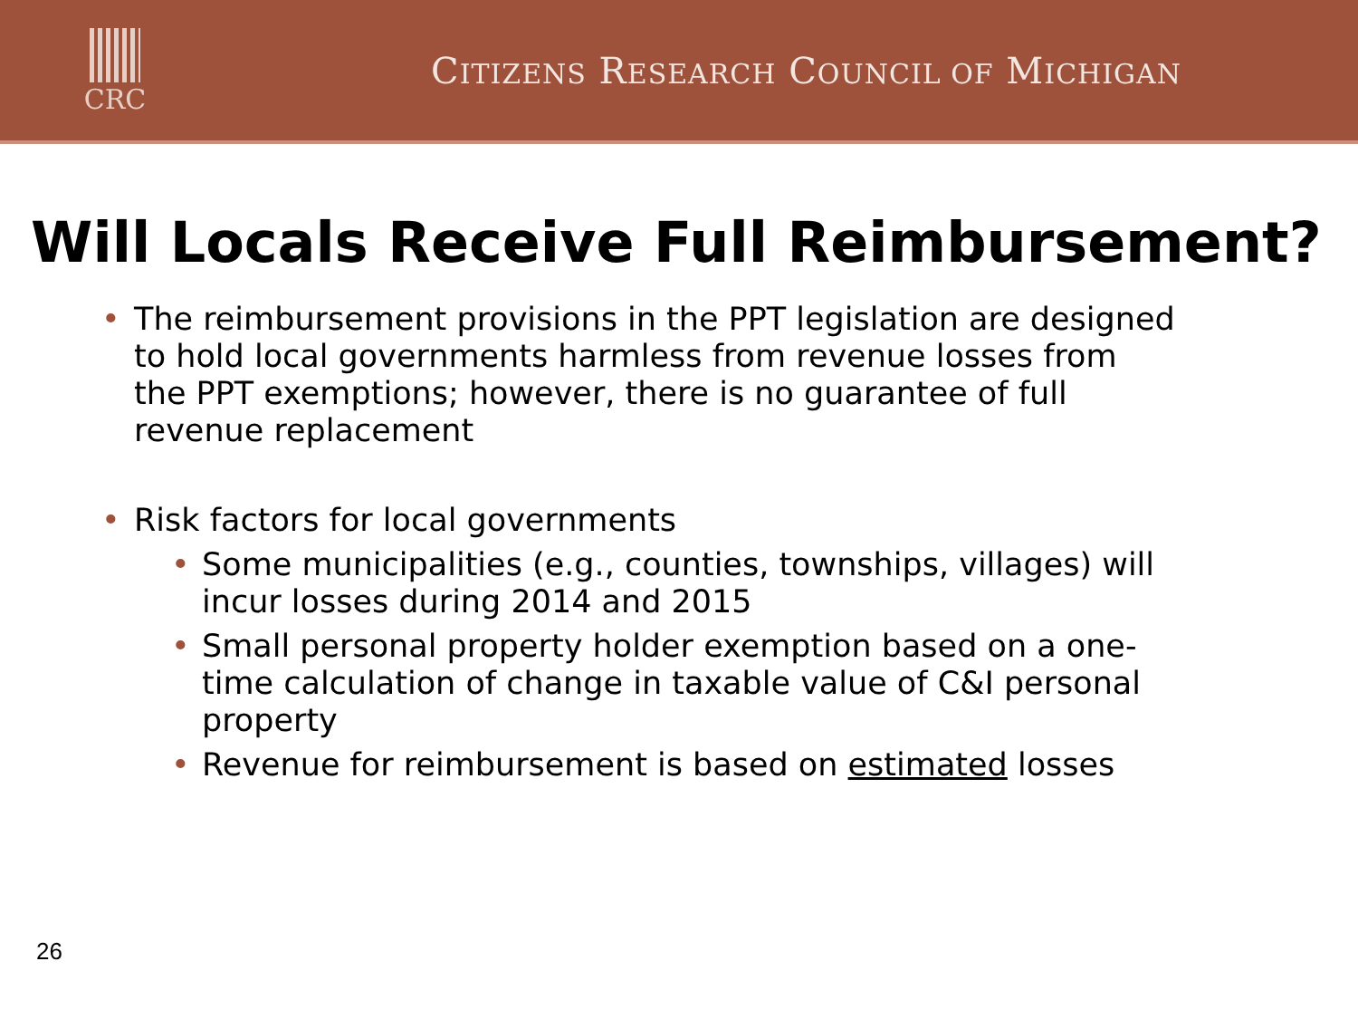CRC
CITIZENS RESEARCH COUNCIL OF MICHIGAN
Will Locals Receive Full Reimbursement?
The reimbursement provisions in the PPT legislation are designed to hold local governments harmless from revenue losses from the PPT exemptions; however, there is no guarantee of full revenue replacement
Risk factors for local governments
Some municipalities (e.g., counties, townships, villages) will incur losses during 2014 and 2015
Small personal property holder exemption based on a one-time calculation of change in taxable value of C&I personal property
Revenue for reimbursement is based on estimated losses
26